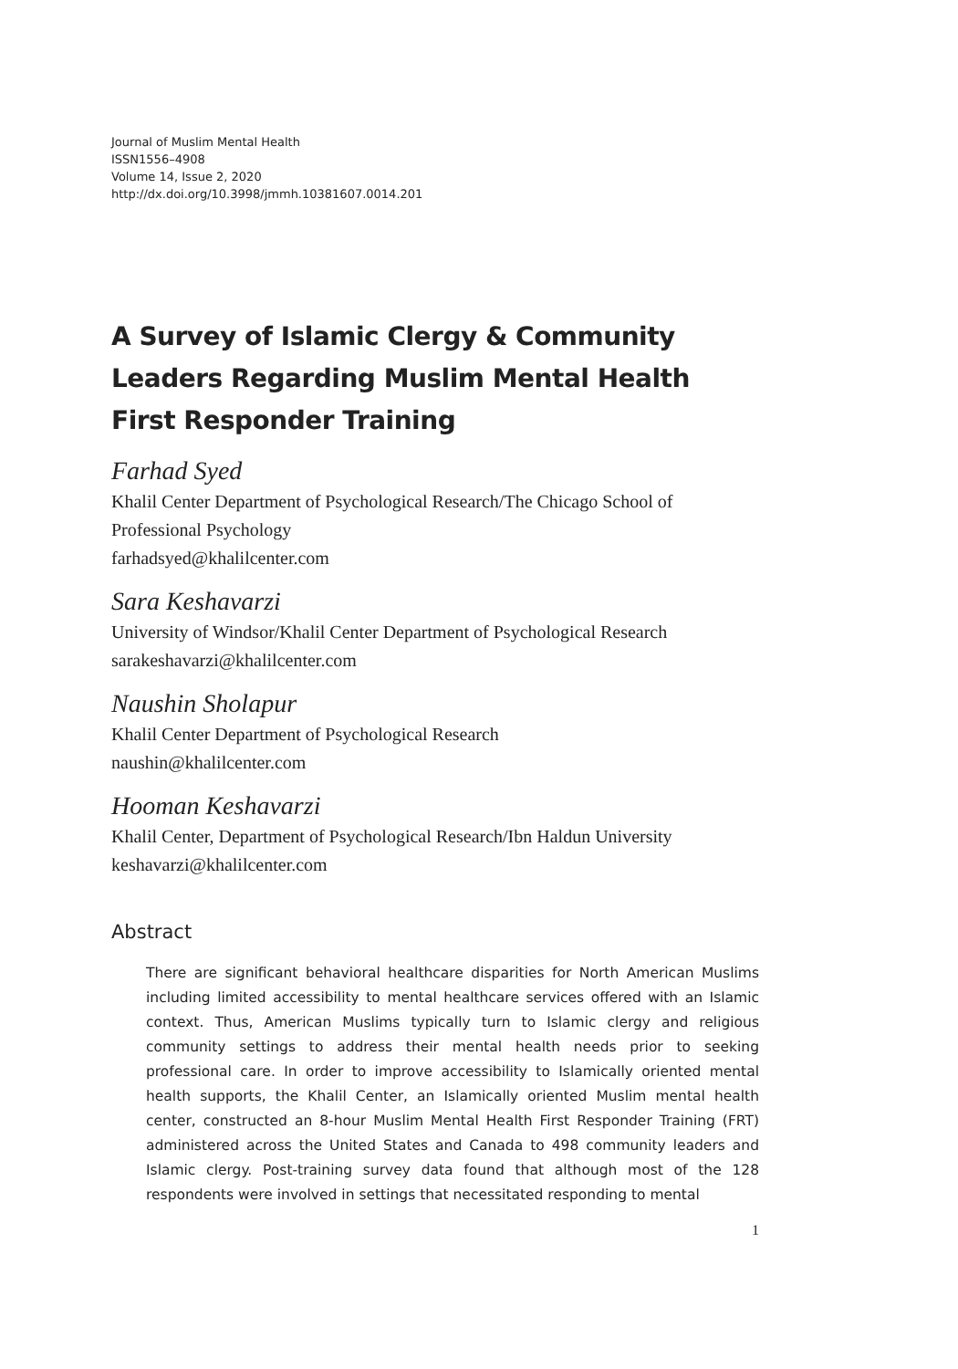Journal of Muslim Mental Health
ISSN1556–4908
Volume 14, Issue 2, 2020
http://dx.doi.org/10.3998/jmmh.10381607.0014.201
A Survey of Islamic Clergy & Community Leaders Regarding Muslim Mental Health First Responder Training
Farhad Syed
Khalil Center Department of Psychological Research/The Chicago School of Professional Psychology
farhadsyed@khalilcenter.com
Sara Keshavarzi
University of Windsor/Khalil Center Department of Psychological Research
sarakeshavarzi@khalilcenter.com
Naushin Sholapur
Khalil Center Department of Psychological Research
naushin@khalilcenter.com
Hooman Keshavarzi
Khalil Center, Department of Psychological Research/Ibn Haldun University
keshavarzi@khalilcenter.com
Abstract
There are significant behavioral healthcare disparities for North American Muslims including limited accessibility to mental healthcare services offered with an Islamic context. Thus, American Muslims typically turn to Islamic clergy and religious community settings to address their mental health needs prior to seeking professional care. In order to improve accessibility to Islamically oriented mental health supports, the Khalil Center, an Islamically oriented Muslim mental health center, constructed an 8-hour Muslim Mental Health First Responder Training (FRT) administered across the United States and Canada to 498 community leaders and Islamic clergy. Post-training survey data found that although most of the 128 respondents were involved in settings that necessitated responding to mental
1